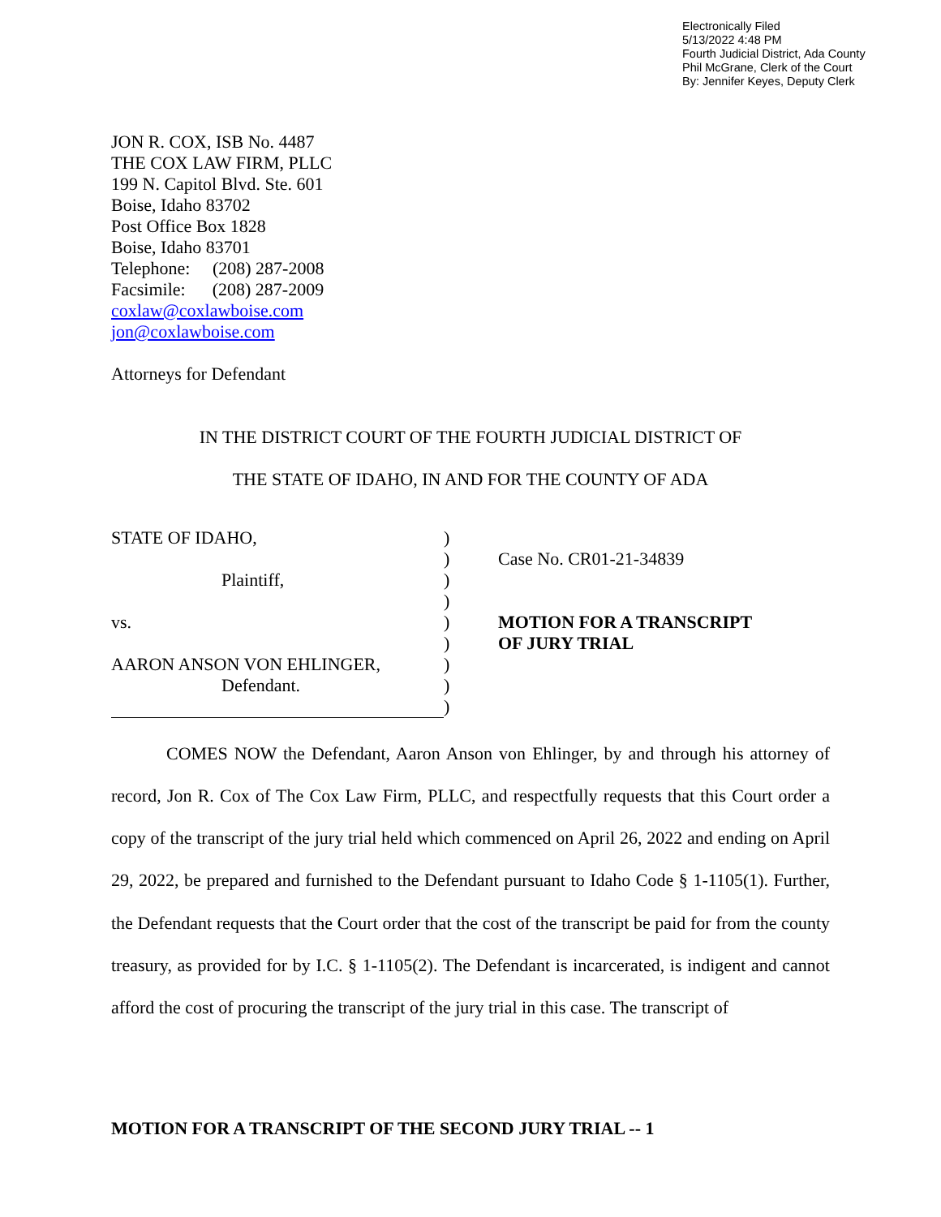Electronically Filed
5/13/2022 4:48 PM
Fourth Judicial District, Ada County
Phil McGrane, Clerk of the Court
By: Jennifer Keyes, Deputy Clerk
JON R. COX, ISB No. 4487
THE COX LAW FIRM, PLLC
199 N. Capitol Blvd. Ste. 601
Boise, Idaho 83702
Post Office Box 1828
Boise, Idaho 83701
Telephone: (208) 287-2008
Facsimile: (208) 287-2009
coxlaw@coxlawboise.com
jon@coxlawboise.com
Attorneys for Defendant
IN THE DISTRICT COURT OF THE FOURTH JUDICIAL DISTRICT OF
THE STATE OF IDAHO, IN AND FOR THE COUNTY OF ADA
| STATE OF IDAHO, | ) | |
| | ) | Case No. CR01-21-34839 |
| Plaintiff, | ) | |
| | ) | |
| vs. | ) | MOTION FOR A TRANSCRIPT |
| | ) | OF JURY TRIAL |
| AARON ANSON VON EHLINGER, | ) | |
| Defendant. | ) | |
| | ) | |
COMES NOW the Defendant, Aaron Anson von Ehlinger, by and through his attorney of record, Jon R. Cox of The Cox Law Firm, PLLC, and respectfully requests that this Court order a copy of the transcript of the jury trial held which commenced on April 26, 2022 and ending on April 29, 2022, be prepared and furnished to the Defendant pursuant to Idaho Code § 1-1105(1). Further, the Defendant requests that the Court order that the cost of the transcript be paid for from the county treasury, as provided for by I.C. § 1-1105(2). The Defendant is incarcerated, is indigent and cannot afford the cost of procuring the transcript of the jury trial in this case. The transcript of
MOTION FOR A TRANSCRIPT OF THE SECOND JURY TRIAL -- 1